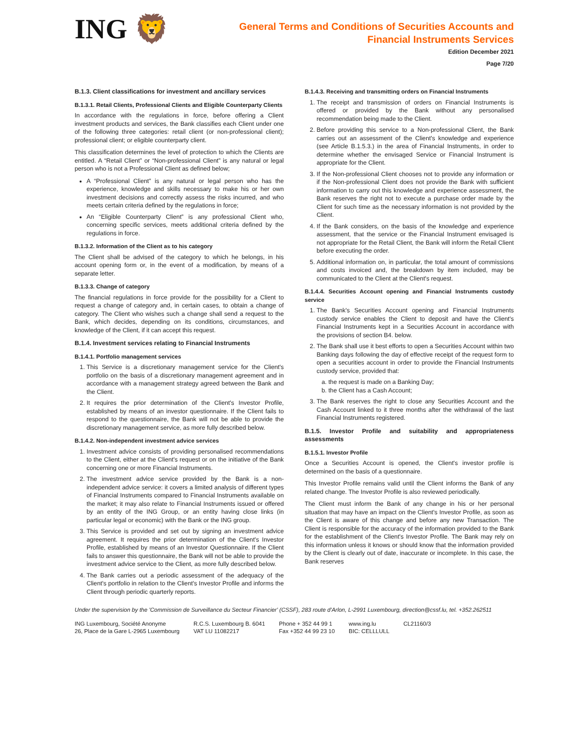ING 🦁
General Terms and Conditions of Securities Accounts and
Financial Instruments Services
Edition December 2021
Page 7/20
B.1.3. Client classifications for investment and ancillary services
B.1.3.1. Retail Clients, Professional Clients and Eligible Counterparty Clients
In accordance with the regulations in force, before offering a Client investment products and services, the Bank classifies each Client under one of the following three categories: retail client (or non-professional client); professional client; or eligible counterparty client.
This classification determines the level of protection to which the Clients are entitled. A “Retail Client” or “Non-professional Client” is any natural or legal person who is not a Professional Client as defined below;
A “Professional Client” is any natural or legal person who has the experience, knowledge and skills necessary to make his or her own investment decisions and correctly assess the risks incurred, and who meets certain criteria defined by the regulations in force;
An “Eligible Counterparty Client” is any professional Client who, concerning specific services, meets additional criteria defined by the regulations in force.
B.1.3.2. Information of the Client as to his category
The Client shall be advised of the category to which he belongs, in his account opening form or, in the event of a modification, by means of a separate letter.
B.1.3.3. Change of category
The financial regulations in force provide for the possibility for a Client to request a change of category and, in certain cases, to obtain a change of category. The Client who wishes such a change shall send a request to the Bank, which decides, depending on its conditions, circumstances, and knowledge of the Client, if it can accept this request.
B.1.4. Investment services relating to Financial Instruments
B.1.4.1. Portfolio management services
1. This Service is a discretionary management service for the Client's portfolio on the basis of a discretionary management agreement and in accordance with a management strategy agreed between the Bank and the Client.
2. It requires the prior determination of the Client's Investor Profile, established by means of an investor questionnaire. If the Client fails to respond to the questionnaire, the Bank will not be able to provide the discretionary management service, as more fully described below.
B.1.4.2. Non-independent investment advice services
1. Investment advice consists of providing personalised recommendations to the Client, either at the Client's request or on the initiative of the Bank concerning one or more Financial Instruments.
2. The investment advice service provided by the Bank is a non-independent advice service: it covers a limited analysis of different types of Financial Instruments compared to Financial Instruments available on the market; it may also relate to Financial Instruments issued or offered by an entity of the ING Group, or an entity having close links (in particular legal or economic) with the Bank or the ING group.
3. This Service is provided and set out by signing an investment advice agreement. It requires the prior determination of the Client's Investor Profile, established by means of an Investor Questionnaire. If the Client fails to answer this questionnaire, the Bank will not be able to provide the investment advice service to the Client, as more fully described below.
4. The Bank carries out a periodic assessment of the adequacy of the Client's portfolio in relation to the Client's Investor Profile and informs the Client through periodic quarterly reports.
B.1.4.3. Receiving and transmitting orders on Financial Instruments
1. The receipt and transmission of orders on Financial Instruments is offered or provided by the Bank without any personalised recommendation being made to the Client.
2. Before providing this service to a Non-professional Client, the Bank carries out an assessment of the Client's knowledge and experience (see Article B.1.5.3.) in the area of Financial Instruments, in order to determine whether the envisaged Service or Financial Instrument is appropriate for the Client.
3. If the Non-professional Client chooses not to provide any information or if the Non-professional Client does not provide the Bank with sufficient information to carry out this knowledge and experience assessment, the Bank reserves the right not to execute a purchase order made by the Client for such time as the necessary information is not provided by the Client.
4. If the Bank considers, on the basis of the knowledge and experience assessment, that the service or the Financial Instrument envisaged is not appropriate for the Retail Client, the Bank will inform the Retail Client before executing the order.
5. Additional information on, in particular, the total amount of commissions and costs invoiced and, the breakdown by item included, may be communicated to the Client at the Client's request.
B.1.4.4. Securities Account opening and Financial Instruments custody service
1. The Bank's Securities Account opening and Financial Instruments custody service enables the Client to deposit and have the Client's Financial Instruments kept in a Securities Account in accordance with the provisions of section B4. below.
2. The Bank shall use it best efforts to open a Securities Account within two Banking days following the day of effective receipt of the request form to open a securities account in order to provide the Financial Instruments custody service, provided that:
a. the request is made on a Banking Day;
b. the Client has a Cash Account;
3. The Bank reserves the right to close any Securities Account and the Cash Account linked to it three months after the withdrawal of the last Financial Instruments registered.
B.1.5. Investor Profile and suitability and appropriateness assessments
B.1.5.1. Investor Profile
Once a Securities Account is opened, the Client's investor profile is determined on the basis of a questionnaire.
This Investor Profile remains valid until the Client informs the Bank of any related change. The Investor Profile is also reviewed periodically.
The Client must inform the Bank of any change in his or her personal situation that may have an impact on the Client's Investor Profile, as soon as the Client is aware of this change and before any new Transaction. The Client is responsible for the accuracy of the information provided to the Bank for the establishment of the Client's Investor Profile. The Bank may rely on this information unless it knows or should know that the information provided by the Client is clearly out of date, inaccurate or incomplete. In this case, the Bank reserves
Under the supervision by the 'Commission de Surveillance du Secteur Financier' (CSSF), 283 route d'Arlon, L-2991 Luxembourg, direction@cssf.lu, tel. +352.262511
ING Luxembourg, Société Anonyme
26, Place de la Gare L-2965 Luxembourg
R.C.S. Luxembourg B. 6041
VAT LU 11082217
Phone + 352 44 99 1
Fax +352 44 99 23 10
www.ing.lu
BIC: CELLLULL
CL21160/3